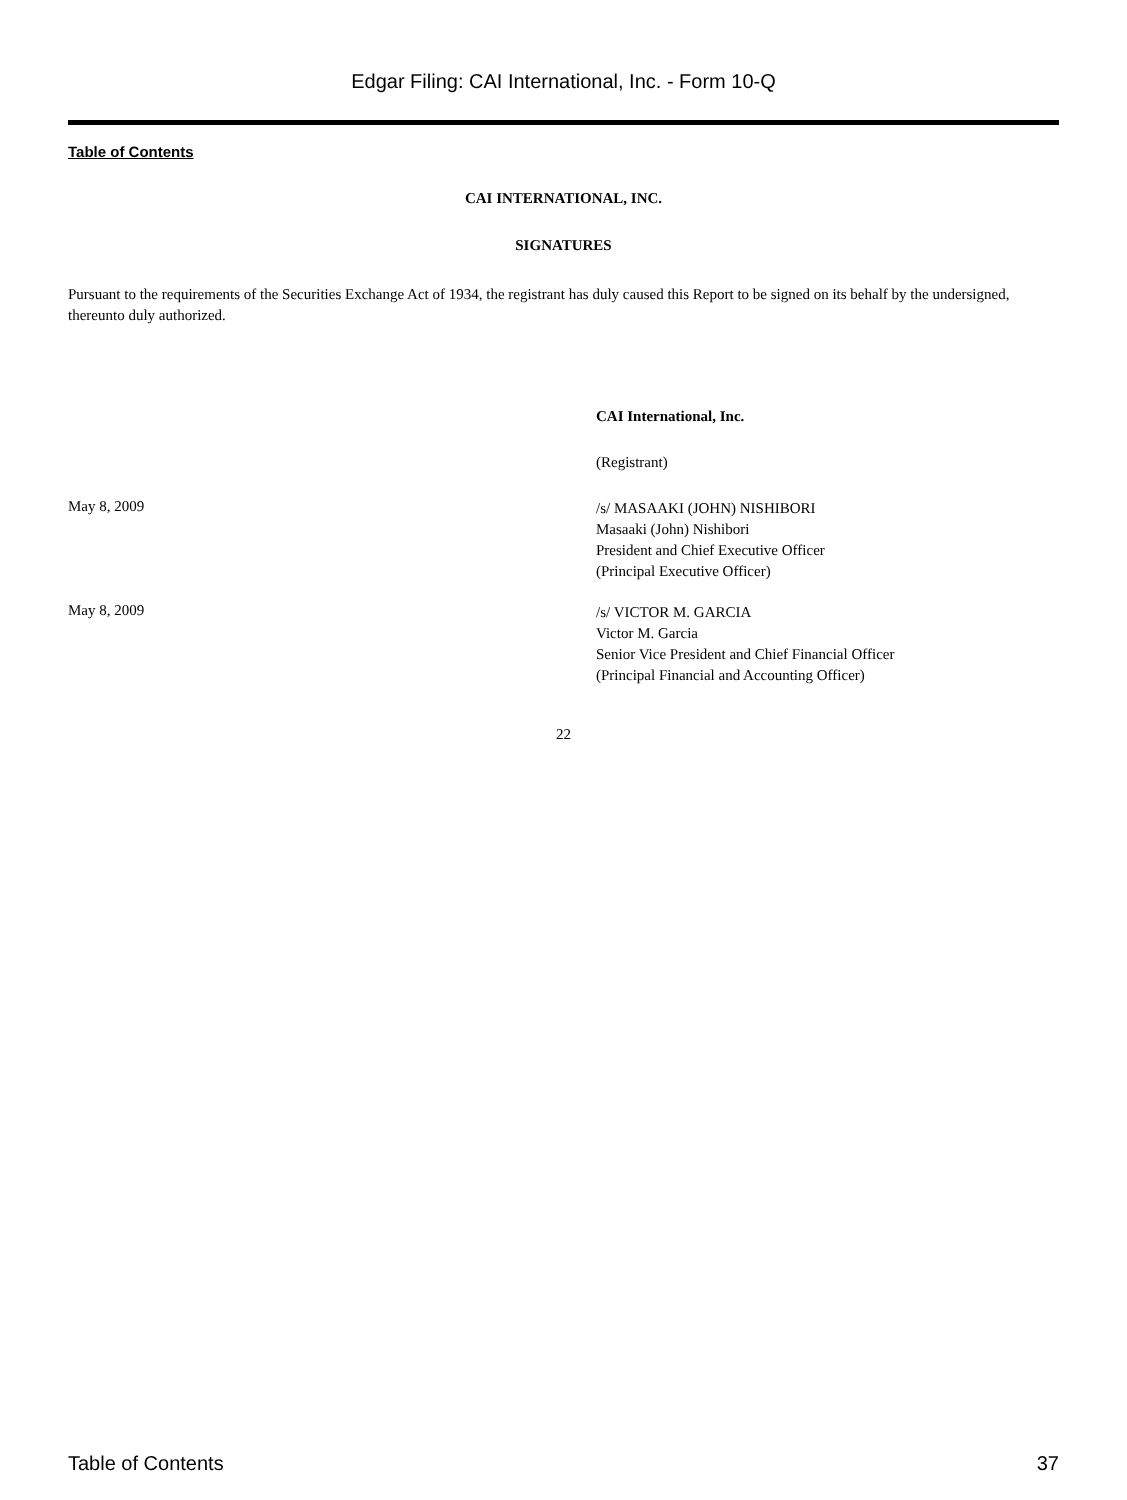Edgar Filing: CAI International, Inc. - Form 10-Q
Table of Contents
CAI INTERNATIONAL, INC.
SIGNATURES
Pursuant to the requirements of the Securities Exchange Act of 1934, the registrant has duly caused this Report to be signed on its behalf by the undersigned, thereunto duly authorized.
CAI International, Inc.
(Registrant)
May 8, 2009
/s/ MASAAKI (JOHN) NISHIBORI
Masaaki (John) Nishibori
President and Chief Executive Officer
(Principal Executive Officer)
May 8, 2009
/s/ VICTOR M. GARCIA
Victor M. Garcia
Senior Vice President and Chief Financial Officer
(Principal Financial and Accounting Officer)
22
Table of Contents 37